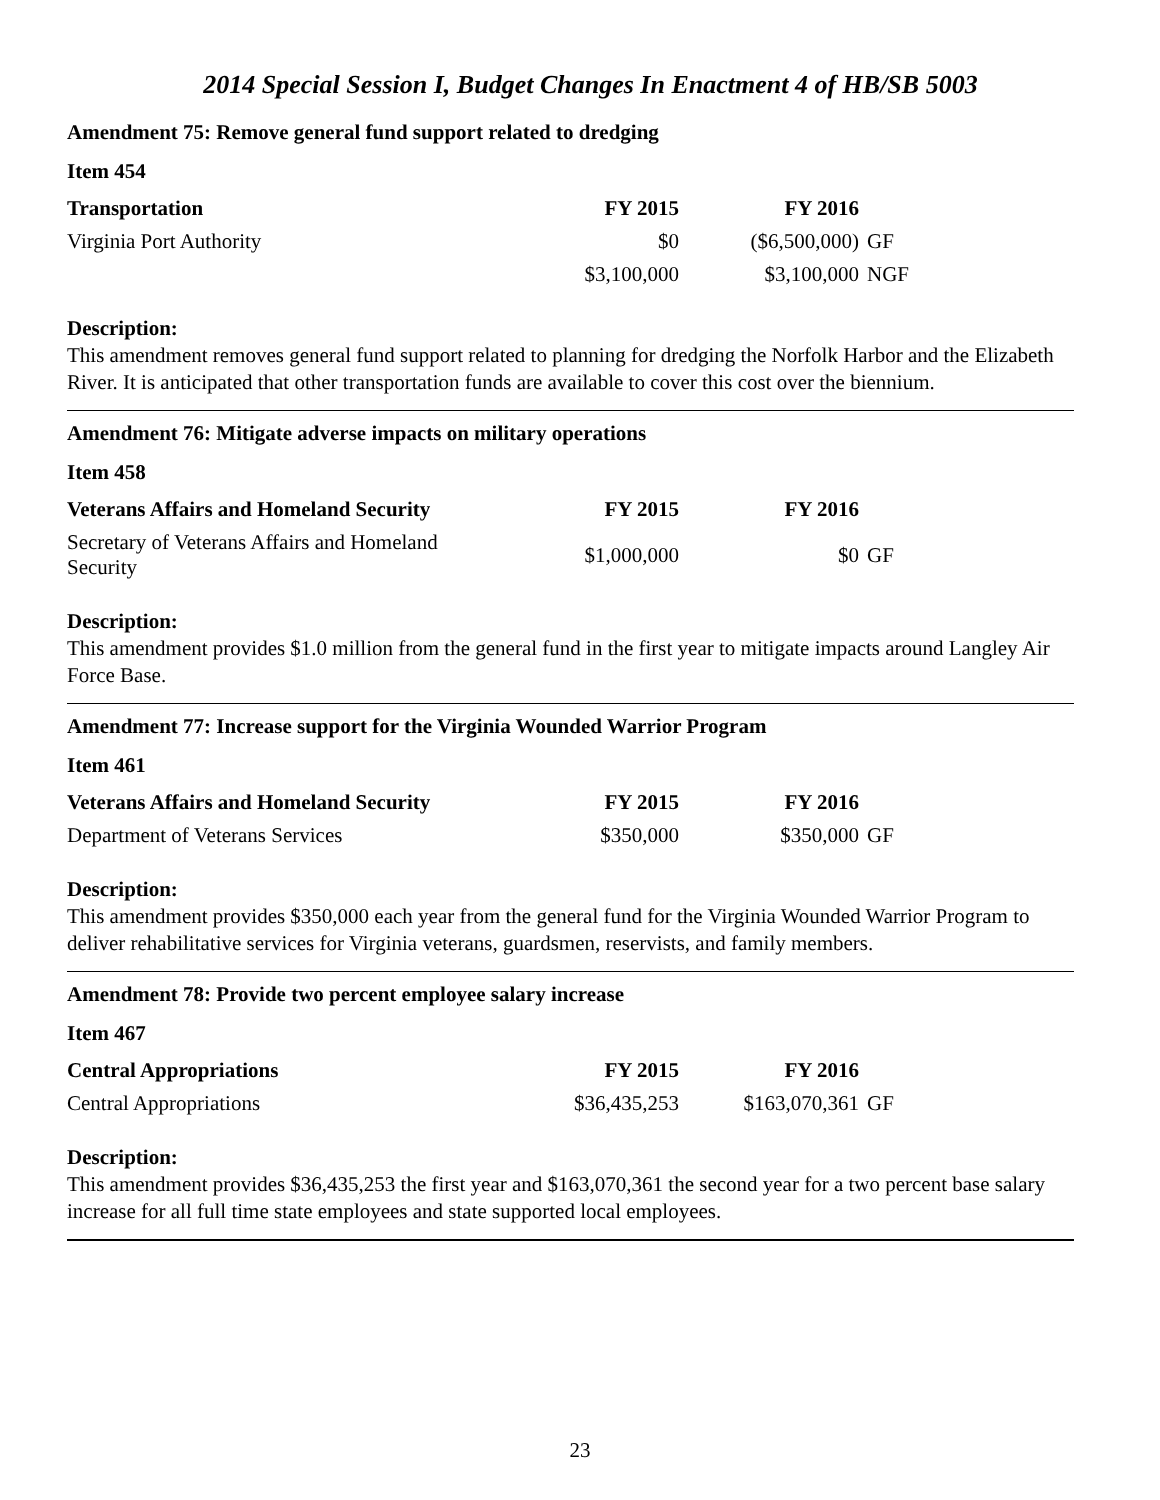2014 Special Session I, Budget Changes In Enactment 4 of HB/SB 5003
Amendment 75: Remove general fund support related to dredging
Item 454
| Transportation | FY 2015 | FY 2016 | |
| Virginia Port Authority | $0 | ($6,500,000) | GF |
| | $3,100,000 | $3,100,000 | NGF |
Description:
This amendment removes general fund support related to planning for dredging the Norfolk Harbor and the Elizabeth River. It is anticipated that other transportation funds are available to cover this cost over the biennium.
Amendment 76: Mitigate adverse impacts on military operations
Item 458
| Veterans Affairs and Homeland Security | FY 2015 | FY 2016 | |
| Secretary of Veterans Affairs and Homeland Security | $1,000,000 | $0 | GF |
Description:
This amendment provides $1.0 million from the general fund in the first year to mitigate impacts around Langley Air Force Base.
Amendment 77: Increase support for the Virginia Wounded Warrior Program
Item 461
| Veterans Affairs and Homeland Security | FY 2015 | FY 2016 | |
| Department of Veterans Services | $350,000 | $350,000 | GF |
Description:
This amendment provides $350,000 each year from the general fund for the Virginia Wounded Warrior Program to deliver rehabilitative services for Virginia veterans, guardsmen, reservists, and family members.
Amendment 78: Provide two percent employee salary increase
Item 467
| Central Appropriations | FY 2015 | FY 2016 | |
| Central Appropriations | $36,435,253 | $163,070,361 | GF |
Description:
This amendment provides $36,435,253 the first year and $163,070,361 the second year for a two percent base salary increase for all full time state employees and state supported local employees.
23